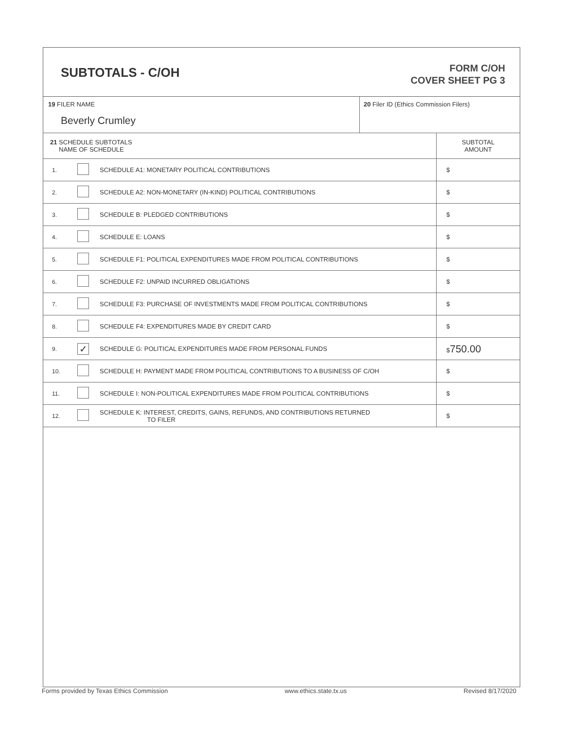SUBTOTALS - C/OH
FORM C/OH
COVER SHEET PG 3
| 19 FILER NAME Beverly Crumley | 20 Filer ID (Ethics Commission Filers) |
| 21 SCHEDULE SUBTOTALS NAME OF SCHEDULE | | | SUBTOTAL AMOUNT |
| --- | --- | --- | --- |
| 1. | | SCHEDULE A1: MONETARY POLITICAL CONTRIBUTIONS | $ |
| 2. | | SCHEDULE A2: NON-MONETARY (IN-KIND) POLITICAL CONTRIBUTIONS | $ |
| 3. | | SCHEDULE B: PLEDGED CONTRIBUTIONS | $ |
| 4. | | SCHEDULE E: LOANS | $ |
| 5. | | SCHEDULE F1: POLITICAL EXPENDITURES MADE FROM POLITICAL CONTRIBUTIONS | $ |
| 6. | | SCHEDULE F2: UNPAID INCURRED OBLIGATIONS | $ |
| 7. | | SCHEDULE F3: PURCHASE OF INVESTMENTS MADE FROM POLITICAL CONTRIBUTIONS | $ |
| 8. | | SCHEDULE F4: EXPENDITURES MADE BY CREDIT CARD | $ |
| 9. | ✓ | SCHEDULE G: POLITICAL EXPENDITURES MADE FROM PERSONAL FUNDS | $ 750.00 |
| 10. | | SCHEDULE H: PAYMENT MADE FROM POLITICAL CONTRIBUTIONS TO A BUSINESS OF C/OH | $ |
| 11. | | SCHEDULE I: NON-POLITICAL EXPENDITURES MADE FROM POLITICAL CONTRIBUTIONS | $ |
| 12. | | SCHEDULE K: INTEREST, CREDITS, GAINS, REFUNDS, AND CONTRIBUTIONS RETURNED TO FILER | $ |
Forms provided by Texas Ethics Commission www.ethics.state.tx.us Revised 8/17/2020